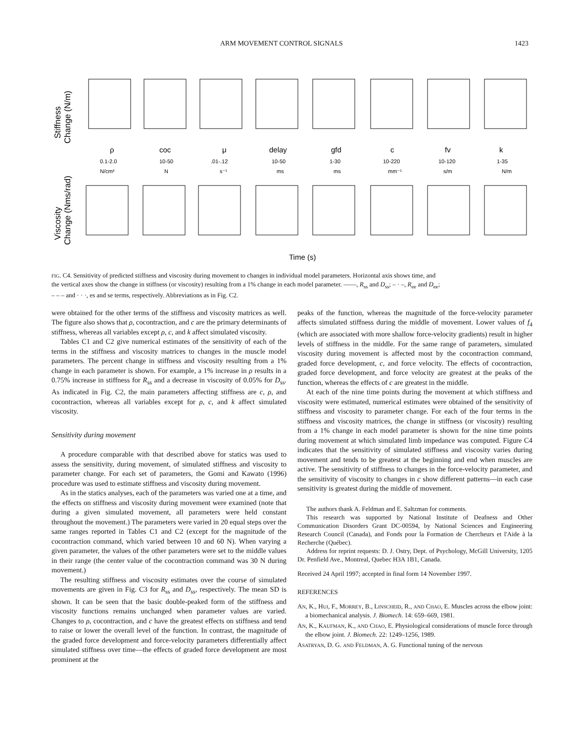ARM MOVEMENT CONTROL SIGNALS 1423
Stiffness
Change (N/m)
Viscosity
Change (Nms/rad)
ρ
coc
μ
delay
gfd
c
fv
k
0.1-2.0
10-50
.01-.12
10-50
1-30
10-220
10-120
1-35
N/cm²
N
s⁻¹
ms
ms
mm⁻¹
s/m
N/m
Time (s)
FIG. C4. Sensitivity of predicted stiffness and viscosity during movement to changes in individual model parameters. Horizontal axis shows time, and the vertical axes show the change in stiffness (or viscosity) resulting from a 1% change in each model parameter. ——, R<sub>ss</sub> and D<sub>ss</sub>; – · –, R<sub>ee</sub> and D<sub>ee</sub>; – – – and · · ·, es and se terms, respectively. Abbreviations as in Fig. C2.
were obtained for the other terms of the stiffness and viscosity matrices as well. The figure also shows that ρ, cocontraction, and c are the primary determinants of stiffness, whereas all variables except ρ, c, and k affect simulated viscosity.
Tables C1 and C2 give numerical estimates of the sensitivity of each of the terms in the stiffness and viscosity matrices to changes in the muscle model parameters. The percent change in stiffness and viscosity resulting from a 1% change in each parameter is shown. For example, a 1% increase in ρ results in a 0.75% increase in stiffness for R<sub>ss</sub> and a decrease in viscosity of 0.05% for D<sub>ss</sub>. As indicated in Fig. C2, the main parameters affecting stiffness are c, ρ, and cocontraction, whereas all variables except for ρ, c, and k affect simulated viscosity.
Sensitivity during movement
A procedure comparable with that described above for statics was used to assess the sensitivity, during movement, of simulated stiffness and viscosity to parameter change. For each set of parameters, the Gomi and Kawato (1996) procedure was used to estimate stiffness and viscosity during movement.
As in the statics analyses, each of the parameters was varied one at a time, and the effects on stiffness and viscosity during movement were examined (note that during a given simulated movement, all parameters were held constant throughout the movement.) The parameters were varied in 20 equal steps over the same ranges reported in Tables C1 and C2 (except for the magnitude of the cocontraction command, which varied between 10 and 60 N). When varying a given parameter, the values of the other parameters were set to the middle values in their range (the center value of the cocontraction command was 30 N during movement.)
The resulting stiffness and viscosity estimates over the course of simulated movements are given in Fig. C3 for R<sub>ss</sub> and D<sub>ss</sub>, respectively. The mean SD is shown. It can be seen that the basic double-peaked form of the stiffness and viscosity functions remains unchanged when parameter values are varied. Changes to ρ, cocontraction, and c have the greatest effects on stiffness and tend to raise or lower the overall level of the function. In contrast, the magnitude of the graded force development and force-velocity parameters differentially affect simulated stiffness over time—the effects of graded force development are most prominent at the
peaks of the function, whereas the magnitude of the force-velocity parameter affects simulated stiffness during the middle of movement. Lower values of f<sub>4</sub> (which are associated with more shallow force-velocity gradients) result in higher levels of stiffness in the middle. For the same range of parameters, simulated viscosity during movement is affected most by the cocontraction command, graded force development, c, and force velocity. The effects of cocontraction, graded force development, and force velocity are greatest at the peaks of the function, whereas the effects of c are greatest in the middle.
At each of the nine time points during the movement at which stiffness and viscosity were estimated, numerical estimates were obtained of the sensitivity of stiffness and viscosity to parameter change. For each of the four terms in the stiffness and viscosity matrices, the change in stiffness (or viscosity) resulting from a 1% change in each model parameter is shown for the nine time points during movement at which simulated limb impedance was computed. Figure C4 indicates that the sensitivity of simulated stiffness and viscosity varies during movement and tends to be greatest at the beginning and end when muscles are active. The sensitivity of stiffness to changes in the force-velocity parameter, and the sensitivity of viscosity to changes in c show different patterns—in each case sensitivity is greatest during the middle of movement.
The authors thank A. Feldman and E. Saltzman for comments.
This research was supported by National Institute of Deafness and Other Communication Disorders Grant DC-00594, by National Sciences and Engineering Research Council (Canada), and Fonds pour la Formation de Chercheurs et l'Aide à la Recherche (Québec).
Address for reprint requests: D. J. Ostry, Dept. of Psychology, McGill University, 1205 Dr. Penfield Ave., Montreal, Quebec H3A 1B1, Canada.
Received 24 April 1997; accepted in final form 14 November 1997.
REFERENCES
AN, K., HUI, F., MORREY, B., LINSCHEID, R., AND CHAO, E. Muscles across the elbow joint: a biomechanical analysis. J. Biomech. 14: 659–669, 1981.
AN, K., KAUFMAN, K., AND CHAO, E. Physiological considerations of muscle force through the elbow joint. J. Biomech. 22: 1249–1256, 1989.
ASATRYAN, D. G. AND FELDMAN, A. G. Functional tuning of the nervous